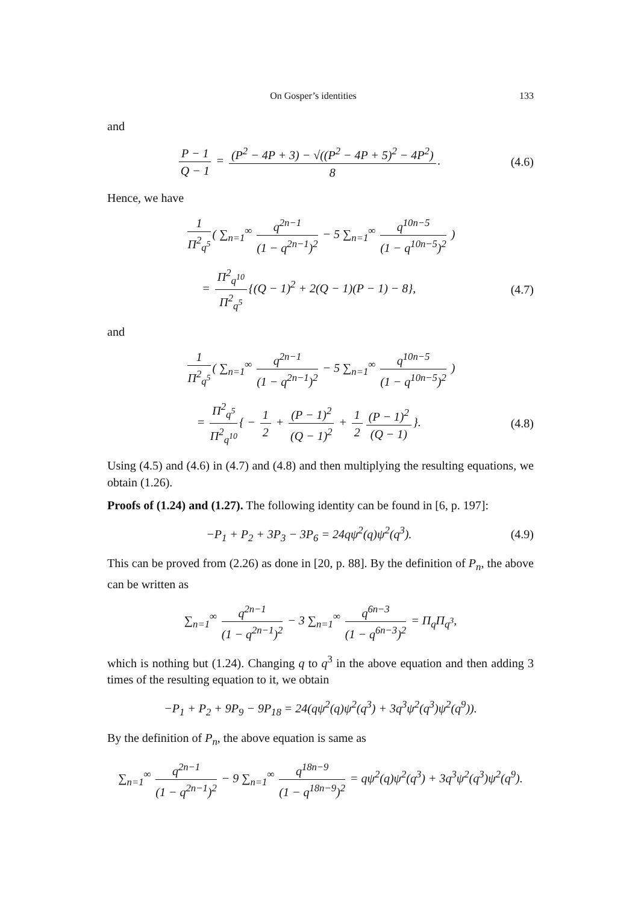On Gosper’s identities 133
and
P − 1 Q − 1 = (P<sup>2</sup> − 4P + 3) − √((P<sup>2</sup> − 4P + 5)<sup>2</sup> − 4P<sup>2</sup>) 8.
(4.6)
Hence, we have
1 Π<sup>2</sup><sub>q<sup>5</sup></sub> ( ∑<sub>n=1</sub><sup>∞</sup> q<sup>2n−1</sup> (1 − q<sup>2n−1</sup>)<sup>2</sup> − 5 ∑<sub>n=1</sub><sup>∞</sup> q<sup>10n−5</sup> (1 − q<sup>10n−5</sup>)<sup>2</sup> )
= Π<sup>2</sup><sub>q<sup>10</sup></sub> Π<sup>2</sup><sub>q<sup>5</sup></sub> {(Q − 1)<sup>2</sup> + 2(Q − 1)(P − 1) − 8},
(4.7)
and
1 Π<sup>2</sup><sub>q<sup>5</sup></sub> ( ∑<sub>n=1</sub><sup>∞</sup> q<sup>2n−1</sup> (1 − q<sup>2n−1</sup>)<sup>2</sup> − 5 ∑<sub>n=1</sub><sup>∞</sup> q<sup>10n−5</sup> (1 − q<sup>10n−5</sup>)<sup>2</sup> )
= Π<sup>2</sup><sub>q<sup>5</sup></sub> Π<sup>2</sup><sub>q<sup>10</sup></sub> { − 1 2 + (P − 1)<sup>2</sup> (Q − 1)<sup>2</sup> + 1 2 (P − 1)<sup>2</sup> (Q − 1) }.
(4.8)
Using (4.5) and (4.6) in (4.7) and (4.8) and then multiplying the resulting equations, we obtain (1.26).
Proofs of (1.24) and (1.27). The following identity can be found in [6, p. 197]:
−P<sub>1</sub> + P<sub>2</sub> + 3P<sub>3</sub> − 3P<sub>6</sub> = 24qψ<sup>2</sup>(q)ψ<sup>2</sup>(q<sup>3</sup>).
(4.9)
This can be proved from (2.26) as done in [20, p. 88]. By the definition of P<sub>n</sub>, the above can be written as
∑<sub>n=1</sub><sup>∞</sup> q<sup>2n−1</sup> (1 − q<sup>2n−1</sup>)<sup>2</sup> − 3 ∑<sub>n=1</sub><sup>∞</sup> q<sup>6n−3</sup> (1 − q<sup>6n−3</sup>)<sup>2</sup> = Π<sub>q</sub>Π<sub>q<sup>3</sup></sub>,
which is nothing but (1.24). Changing q to q<sup>3</sup> in the above equation and then adding 3 times of the resulting equation to it, we obtain
−P<sub>1</sub> + P<sub>2</sub> + 9P<sub>9</sub> − 9P<sub>18</sub> = 24(qψ<sup>2</sup>(q)ψ<sup>2</sup>(q<sup>3</sup>) + 3q<sup>3</sup>ψ<sup>2</sup>(q<sup>3</sup>)ψ<sup>2</sup>(q<sup>9</sup>)).
By the definition of P<sub>n</sub>, the above equation is same as
∑<sub>n=1</sub><sup>∞</sup> q<sup>2n−1</sup> (1 − q<sup>2n−1</sup>)<sup>2</sup> − 9 ∑<sub>n=1</sub><sup>∞</sup> q<sup>18n−9</sup> (1 − q<sup>18n−9</sup>)<sup>2</sup> = qψ<sup>2</sup>(q)ψ<sup>2</sup>(q<sup>3</sup>) + 3q<sup>3</sup>ψ<sup>2</sup>(q<sup>3</sup>)ψ<sup>2</sup>(q<sup>9</sup>).